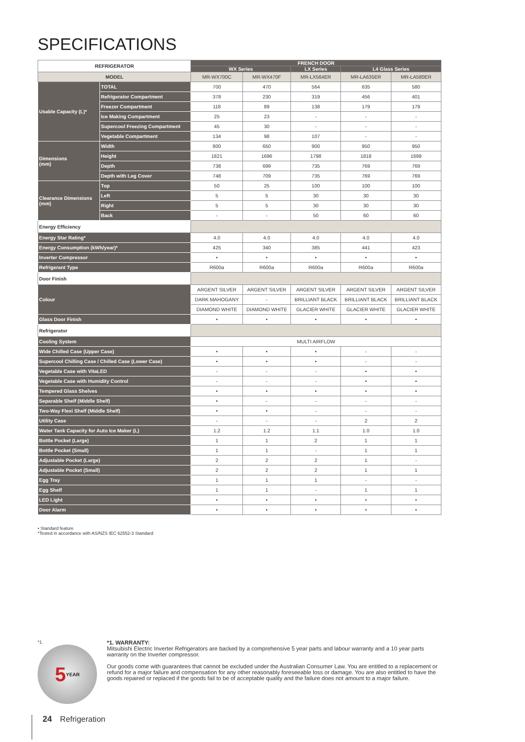SPECIFICATIONS
| REFRIGERATOR | | FRENCH DOOR | | | | |
| --- | --- | --- | --- | --- | --- | --- |
| | | WX Series | | LX Series | L4 Glass Series | |
| MODEL | | MR-WX700C | MR-WX470F | MR-LX564ER | MR-LA635ER | MR-LA580ER |
| Usable Capacity (L)* | TOTAL | 700 | 470 | 564 | 635 | 580 |
| | Refrigerator Compartment | 378 | 230 | 319 | 456 | 401 |
| | Freezer Compartment | 118 | 89 | 138 | 179 | 179 |
| | Ice Making Compartment | 25 | 23 | - | - | - |
| | Supercool Freezing Compartment | 45 | 30 | - | - | - |
| | Vegetable Compartment | 134 | 98 | 107 | - | - |
| Dimensions (mm) | Width | 800 | 650 | 900 | 950 | 950 |
| | Height | 1821 | 1696 | 1798 | 1818 | 1698 |
| | Depth | 738 | 699 | 735 | 769 | 769 |
| | Depth with Leg Cover | 748 | 709 | 735 | 769 | 769 |
| Clearance Dimensions (mm) | Top | 50 | 25 | 100 | 100 | 100 |
| | Left | 5 | 5 | 30 | 30 | 30 |
| | Right | 5 | 5 | 30 | 30 | 30 |
| | Back | - | - | 50 | 60 | 60 |
| Energy Efficiency | | | | | | |
| Energy Star Rating* | | 4.0 | 4.0 | 4.0 | 4.0 | 4.0 |
| Energy Consumption (kWh/year)* | | 425 | 340 | 385 | 441 | 423 |
| Inverter Compressor | | • | • | • | • | • |
| Refrigerant Type | | R600a | R600a | R600a | R600a | R600a |
| Door Finish | | | | | | |
| Colour | | ARGENT SILVER | ARGENT SILVER | ARGENT SILVER | ARGENT SILVER | ARGENT SILVER |
| | | DARK MAHOGANY | - | BRILLIANT BLACK | BRILLIANT BLACK | BRILLIANT BLACK |
| | | DIAMOND WHITE | DIAMOND WHITE | GLACIER WHITE | GLACIER WHITE | GLACIER WHITE |
| Glass Door Finish | | • | • | • | • | • |
| Refrigerator | | | | | | |
| Cooling System | | MULTI AIRFLOW | | | | |
| Wide Chilled Case (Upper Case) | | • | • | • | - | - |
| Supercool Chilling Case / Chilled Case (Lower Case) | | • | • | • | - | - |
| Vegetable Case with VitaLED | | - | - | - | • | • |
| Vegetable Case with Humidity Control | | - | - | - | • | • |
| Tempered Glass Shelves | | • | • | • | • | • |
| Separable Shelf (Middle Shelf) | | • | - | - | - | - |
| Two-Way Flexi Shelf (Middle Shelf) | | • | • | - | - | - |
| Utility Case | | - | - | - | 2 | 2 |
| Water Tank Capacity for Auto Ice Maker (L) | | 1.2 | 1.2 | 1.1 | 1.0 | 1.0 |
| Bottle Pocket (Large) | | 1 | 1 | 2 | 1 | 1 |
| Bottle Pocket (Small) | | 1 | 1 | - | 1 | 1 |
| Adjustable Pocket (Large) | | 2 | 2 | 2 | 1 | - |
| Adjustable Pocket (Small) | | 2 | 2 | 2 | 1 | 1 |
| Egg Tray | | 1 | 1 | 1 | - | - |
| Egg Shelf | | 1 | 1 | - | 1 | 1 |
| LED Light | | • | • | • | • | • |
| Door Alarm | | • | • | • | • | • |
• Standard feature
*Tested in accordance with AS/NZS IEC 62552-3 Standard
*1.
5 YEAR
*1. WARRANTY:
Mitsubishi Electric Inverter Refrigerators are backed by a comprehensive 5 year parts and labour warranty and a 10 year parts warranty on the Inverter compressor.
Our goods come with guarantees that cannot be excluded under the Australian Consumer Law. You are entitled to a replacement or refund for a major failure and compensation for any other reasonably foreseeable loss or damage. You are also entitled to have the goods repaired or replaced if the goods fail to be of acceptable quality and the failure does not amount to a major failure.
24 Refrigeration